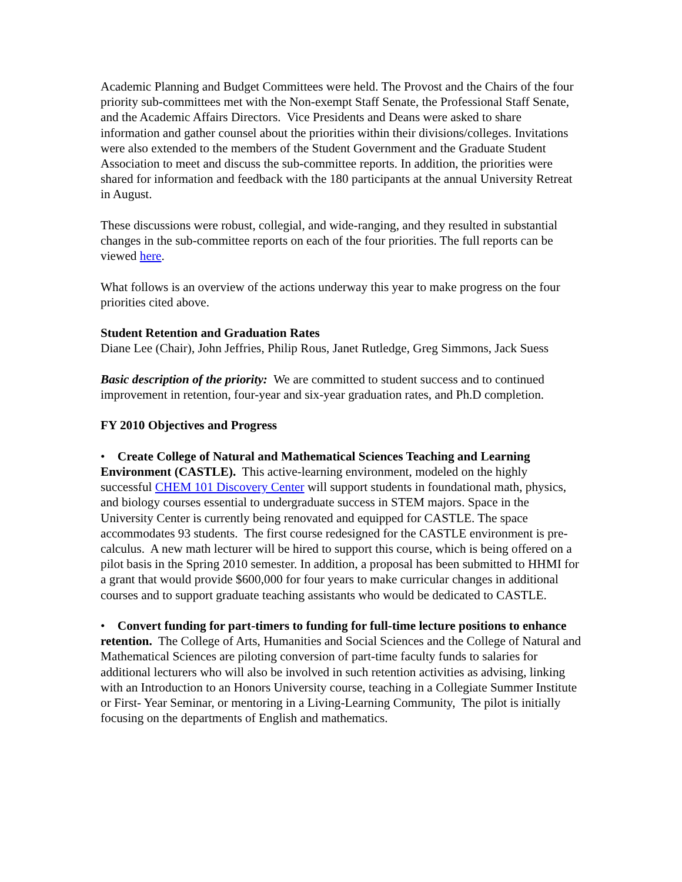Academic Planning and Budget Committees were held. The Provost and the Chairs of the four priority sub-committees met with the Non-exempt Staff Senate, the Professional Staff Senate, and the Academic Affairs Directors. Vice Presidents and Deans were asked to share information and gather counsel about the priorities within their divisions/colleges. Invitations were also extended to the members of the Student Government and the Graduate Student Association to meet and discuss the sub-committee reports. In addition, the priorities were shared for information and feedback with the 180 participants at the annual University Retreat in August.
These discussions were robust, collegial, and wide-ranging, and they resulted in substantial changes in the sub-committee reports on each of the four priorities. The full reports can be viewed here.
What follows is an overview of the actions underway this year to make progress on the four priorities cited above.
Student Retention and Graduation Rates
Diane Lee (Chair), John Jeffries, Philip Rous, Janet Rutledge, Greg Simmons, Jack Suess
Basic description of the priority: We are committed to student success and to continued improvement in retention, four-year and six-year graduation rates, and Ph.D completion.
FY 2010 Objectives and Progress
• Create College of Natural and Mathematical Sciences Teaching and Learning Environment (CASTLE). This active-learning environment, modeled on the highly successful CHEM 101 Discovery Center will support students in foundational math, physics, and biology courses essential to undergraduate success in STEM majors. Space in the University Center is currently being renovated and equipped for CASTLE. The space accommodates 93 students. The first course redesigned for the CASTLE environment is pre-calculus. A new math lecturer will be hired to support this course, which is being offered on a pilot basis in the Spring 2010 semester. In addition, a proposal has been submitted to HHMI for a grant that would provide $600,000 for four years to make curricular changes in additional courses and to support graduate teaching assistants who would be dedicated to CASTLE.
• Convert funding for part-timers to funding for full-time lecture positions to enhance retention. The College of Arts, Humanities and Social Sciences and the College of Natural and Mathematical Sciences are piloting conversion of part-time faculty funds to salaries for additional lecturers who will also be involved in such retention activities as advising, linking with an Introduction to an Honors University course, teaching in a Collegiate Summer Institute or First- Year Seminar, or mentoring in a Living-Learning Community, The pilot is initially focusing on the departments of English and mathematics.